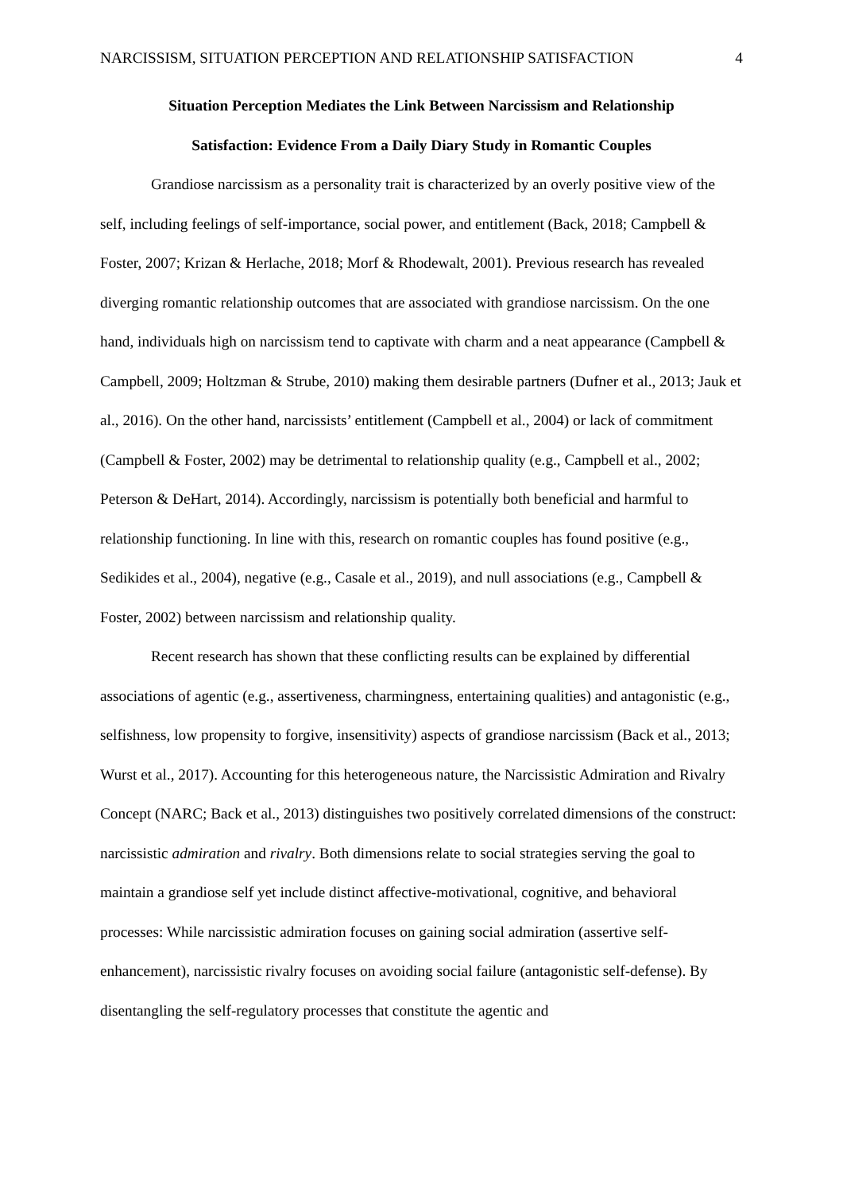NARCISSISM, SITUATION PERCEPTION AND RELATIONSHIP SATISFACTION 4
Situation Perception Mediates the Link Between Narcissism and Relationship
Satisfaction: Evidence From a Daily Diary Study in Romantic Couples
Grandiose narcissism as a personality trait is characterized by an overly positive view of the self, including feelings of self-importance, social power, and entitlement (Back, 2018; Campbell & Foster, 2007; Krizan & Herlache, 2018; Morf & Rhodewalt, 2001). Previous research has revealed diverging romantic relationship outcomes that are associated with grandiose narcissism. On the one hand, individuals high on narcissism tend to captivate with charm and a neat appearance (Campbell & Campbell, 2009; Holtzman & Strube, 2010) making them desirable partners (Dufner et al., 2013; Jauk et al., 2016). On the other hand, narcissists’ entitlement (Campbell et al., 2004) or lack of commitment (Campbell & Foster, 2002) may be detrimental to relationship quality (e.g., Campbell et al., 2002; Peterson & DeHart, 2014). Accordingly, narcissism is potentially both beneficial and harmful to relationship functioning. In line with this, research on romantic couples has found positive (e.g., Sedikides et al., 2004), negative (e.g., Casale et al., 2019), and null associations (e.g., Campbell & Foster, 2002) between narcissism and relationship quality.
Recent research has shown that these conflicting results can be explained by differential associations of agentic (e.g., assertiveness, charmingness, entertaining qualities) and antagonistic (e.g., selfishness, low propensity to forgive, insensitivity) aspects of grandiose narcissism (Back et al., 2013; Wurst et al., 2017). Accounting for this heterogeneous nature, the Narcissistic Admiration and Rivalry Concept (NARC; Back et al., 2013) distinguishes two positively correlated dimensions of the construct: narcissistic admiration and rivalry. Both dimensions relate to social strategies serving the goal to maintain a grandiose self yet include distinct affective-motivational, cognitive, and behavioral processes: While narcissistic admiration focuses on gaining social admiration (assertive self-enhancement), narcissistic rivalry focuses on avoiding social failure (antagonistic self-defense). By disentangling the self-regulatory processes that constitute the agentic and